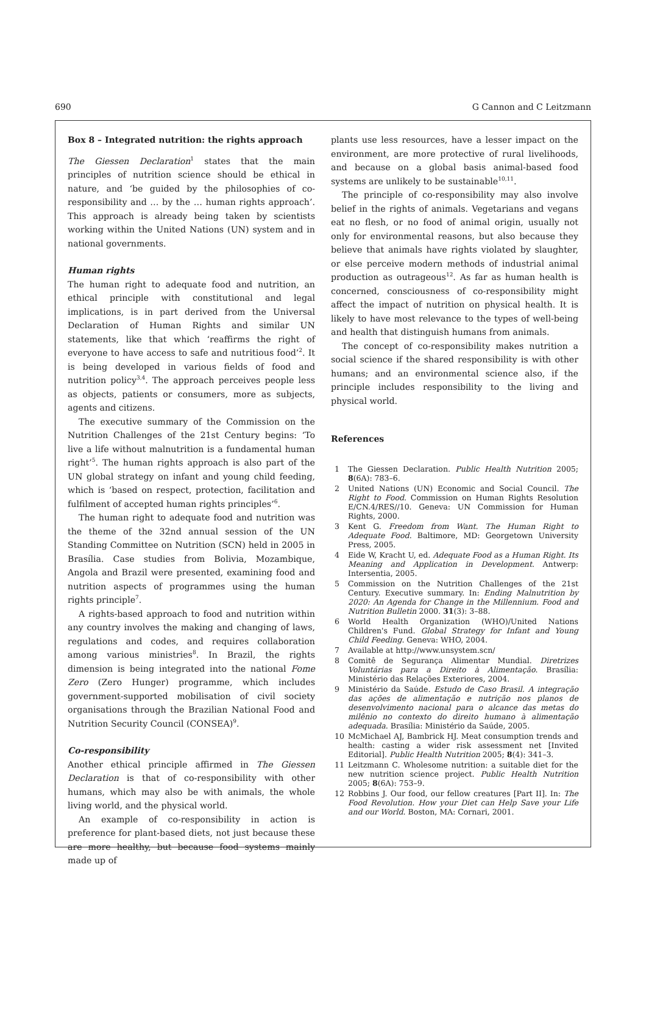690 G Cannon and C Leitzmann
Box 8 – Integrated nutrition: the rights approach
The Giessen Declaration<sup>1</sup> states that the main principles of nutrition science should be ethical in nature, and ‘be guided by the philosophies of co-responsibility and … by the … human rights approach’. This approach is already being taken by scientists working within the United Nations (UN) system and in national governments.
Human rights
The human right to adequate food and nutrition, an ethical principle with constitutional and legal implications, is in part derived from the Universal Declaration of Human Rights and similar UN statements, like that which ‘reaffirms the right of everyone to have access to safe and nutritious food’<sup>2</sup>. It is being developed in various fields of food and nutrition policy<sup>3,4</sup>. The approach perceives people less as objects, patients or consumers, more as subjects, agents and citizens.
The executive summary of the Commission on the Nutrition Challenges of the 21st Century begins: ‘To live a life without malnutrition is a fundamental human right’<sup>5</sup>. The human rights approach is also part of the UN global strategy on infant and young child feeding, which is ‘based on respect, protection, facilitation and fulfilment of accepted human rights principles’<sup>6</sup>.
The human right to adequate food and nutrition was the theme of the 32nd annual session of the UN Standing Committee on Nutrition (SCN) held in 2005 in Brasília. Case studies from Bolivia, Mozambique, Angola and Brazil were presented, examining food and nutrition aspects of programmes using the human rights principle<sup>7</sup>.
A rights-based approach to food and nutrition within any country involves the making and changing of laws, regulations and codes, and requires collaboration among various ministries<sup>8</sup>. In Brazil, the rights dimension is being integrated into the national Fome Zero (Zero Hunger) programme, which includes government-supported mobilisation of civil society organisations through the Brazilian National Food and Nutrition Security Council (CONSEA)<sup>9</sup>.
Co-responsibility
Another ethical principle affirmed in The Giessen Declaration is that of co-responsibility with other humans, which may also be with animals, the whole living world, and the physical world.
An example of co-responsibility in action is preference for plant-based diets, not just because these are more healthy, but because food systems mainly made up of
plants use less resources, have a lesser impact on the environment, are more protective of rural livelihoods, and because on a global basis animal-based food systems are unlikely to be sustainable<sup>10,11</sup>.
The principle of co-responsibility may also involve belief in the rights of animals. Vegetarians and vegans eat no flesh, or no food of animal origin, usually not only for environmental reasons, but also because they believe that animals have rights violated by slaughter, or else perceive modern methods of industrial animal production as outrageous<sup>12</sup>. As far as human health is concerned, consciousness of co-responsibility might affect the impact of nutrition on physical health. It is likely to have most relevance to the types of well-being and health that distinguish humans from animals.
The concept of co-responsibility makes nutrition a social science if the shared responsibility is with other humans; and an environmental science also, if the principle includes responsibility to the living and physical world.
References
1 The Giessen Declaration. Public Health Nutrition 2005; 8(6A): 783–6.
2 United Nations (UN) Economic and Social Council. The Right to Food. Commission on Human Rights Resolution E/CN.4/RES//10. Geneva: UN Commission for Human Rights, 2000.
3 Kent G. Freedom from Want. The Human Right to Adequate Food. Baltimore, MD: Georgetown University Press, 2005.
4 Eide W, Kracht U, ed. Adequate Food as a Human Right. Its Meaning and Application in Development. Antwerp: Intersentia, 2005.
5 Commission on the Nutrition Challenges of the 21st Century. Executive summary. In: Ending Malnutrition by 2020: An Agenda for Change in the Millennium. Food and Nutrition Bulletin 2000. 31(3): 3–88.
6 World Health Organization (WHO)/United Nations Children's Fund. Global Strategy for Infant and Young Child Feeding. Geneva: WHO, 2004.
7 Available at http://www.unsystem.scn/
8 Comitê de Segurança Alimentar Mundial. Diretrizes Voluntárias para a Direito à Alimentação. Brasília: Ministério das Relações Exteriores, 2004.
9 Ministério da Saúde. Estudo de Caso Brasil. A integração das ações de alimentação e nutrição nos planos de desenvolvimento nacional para o alcance das metas do milênio no contexto do direito humano à alimentação adequada. Brasília: Ministério da Saúde, 2005.
10 McMichael AJ, Bambrick HJ. Meat consumption trends and health: casting a wider risk assessment net [Invited Editorial]. Public Health Nutrition 2005; 8(4): 341–3.
11 Leitzmann C. Wholesome nutrition: a suitable diet for the new nutrition science project. Public Health Nutrition 2005; 8(6A): 753–9.
12 Robbins J. Our food, our fellow creatures [Part II]. In: The Food Revolution. How your Diet can Help Save your Life and our World. Boston, MA: Cornari, 2001.